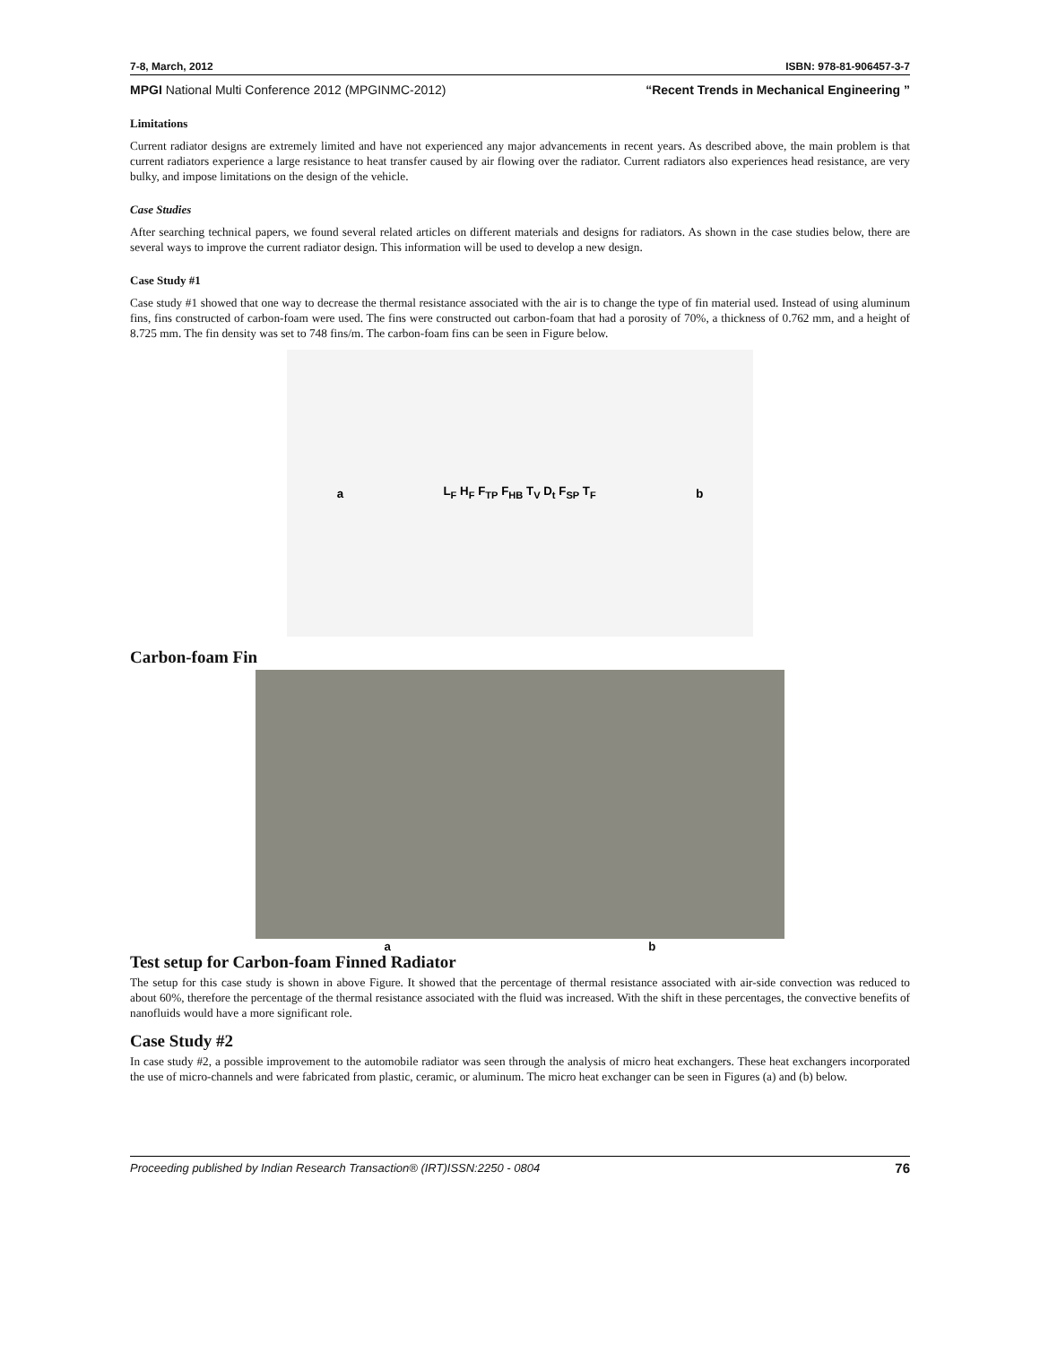7-8, March, 2012 ISBN: 978-81-906457-3-7
MPGI National Multi Conference 2012 (MPGINMC-2012) “Recent Trends in Mechanical Engineering ”
Limitations
Current radiator designs are extremely limited and have not experienced any major advancements in recent years. As described above, the main problem is that current radiators experience a large resistance to heat transfer caused by air flowing over the radiator. Current radiators also experiences head resistance, are very bulky, and impose limitations on the design of the vehicle.
Case Studies
After searching technical papers, we found several related articles on different materials and designs for radiators. As shown in the case studies below, there are several ways to improve the current radiator design. This information will be used to develop a new design.
Case Study #1
Case study #1 showed that one way to decrease the thermal resistance associated with the air is to change the type of fin material used. Instead of using aluminum fins, fins constructed of carbon-foam were used. The fins were constructed out carbon-foam that had a porosity of 70%, a thickness of 0.762 mm, and a height of 8.725 mm. The fin density was set to 748 fins/m. The carbon-foam fins can be seen in Figure below.
a L<sub>F</sub> H<sub>F</sub> F<sub>TP</sub> F<sub>HB</sub> T<sub>V</sub> D<sub>t</sub> F<sub>SP</sub> T<sub>F</sub> b
Carbon-foam Fin
a b
Test setup for Carbon-foam Finned Radiator
The setup for this case study is shown in above Figure. It showed that the percentage of thermal resistance associated with air-side convection was reduced to about 60%, therefore the percentage of the thermal resistance associated with the fluid was increased. With the shift in these percentages, the convective benefits of nanofluids would have a more significant role.
Case Study #2
In case study #2, a possible improvement to the automobile radiator was seen through the analysis of micro heat exchangers. These heat exchangers incorporated the use of micro-channels and were fabricated from plastic, ceramic, or aluminum. The micro heat exchanger can be seen in Figures (a) and (b) below.
Proceeding published by Indian Research Transaction® (IRT)ISSN:2250 - 0804 76